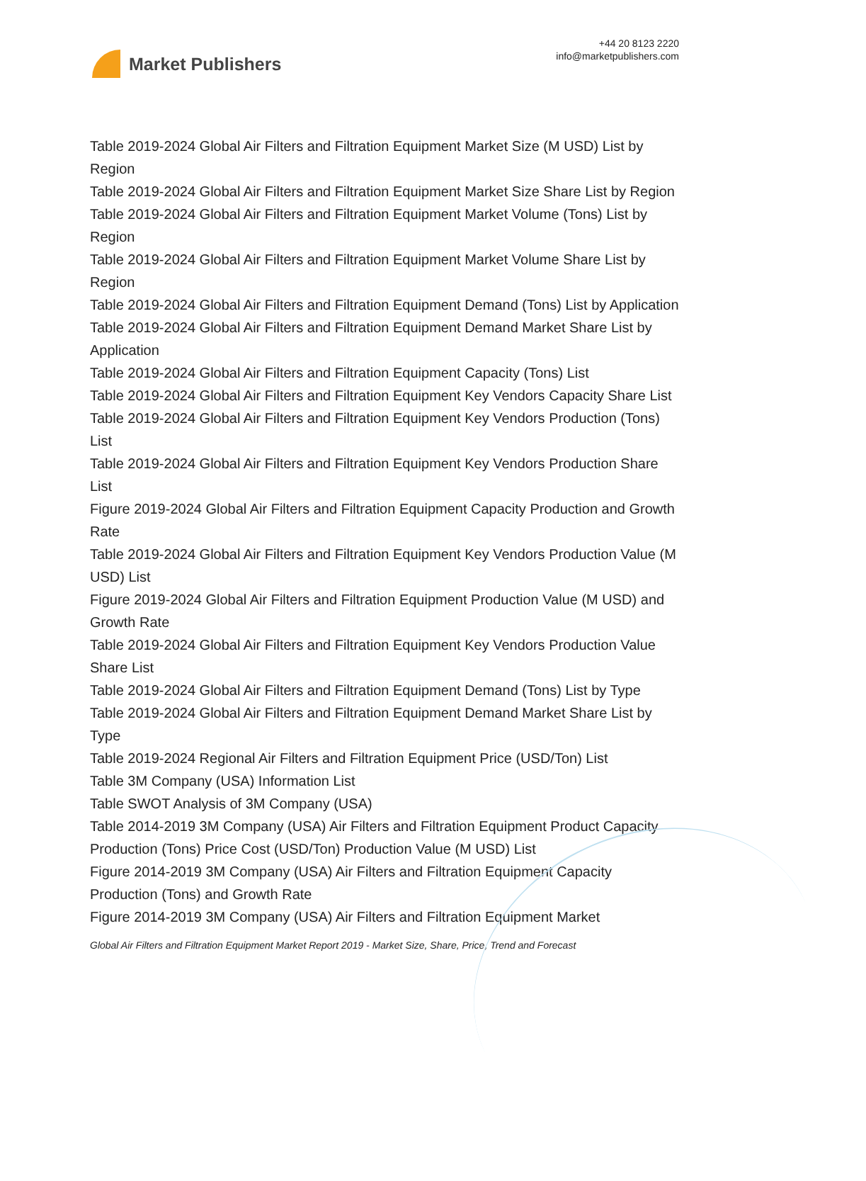Market Publishers
+44 20 8123 2220
info@marketpublishers.com
Table 2019-2024 Global Air Filters and Filtration Equipment Market Size (M USD) List by Region
Table 2019-2024 Global Air Filters and Filtration Equipment Market Size Share List by Region
Table 2019-2024 Global Air Filters and Filtration Equipment Market Volume (Tons) List by Region
Table 2019-2024 Global Air Filters and Filtration Equipment Market Volume Share List by Region
Table 2019-2024 Global Air Filters and Filtration Equipment Demand (Tons) List by Application
Table 2019-2024 Global Air Filters and Filtration Equipment Demand Market Share List by Application
Table 2019-2024 Global Air Filters and Filtration Equipment Capacity (Tons) List
Table 2019-2024 Global Air Filters and Filtration Equipment Key Vendors Capacity Share List
Table 2019-2024 Global Air Filters and Filtration Equipment Key Vendors Production (Tons) List
Table 2019-2024 Global Air Filters and Filtration Equipment Key Vendors Production Share List
Figure 2019-2024 Global Air Filters and Filtration Equipment Capacity Production and Growth Rate
Table 2019-2024 Global Air Filters and Filtration Equipment Key Vendors Production Value (M USD) List
Figure 2019-2024 Global Air Filters and Filtration Equipment Production Value (M USD) and Growth Rate
Table 2019-2024 Global Air Filters and Filtration Equipment Key Vendors Production Value Share List
Table 2019-2024 Global Air Filters and Filtration Equipment Demand (Tons) List by Type
Table 2019-2024 Global Air Filters and Filtration Equipment Demand Market Share List by Type
Table 2019-2024 Regional Air Filters and Filtration Equipment Price (USD/Ton) List
Table 3M Company (USA) Information List
Table SWOT Analysis of 3M Company (USA)
Table 2014-2019 3M Company (USA) Air Filters and Filtration Equipment Product Capacity Production (Tons) Price Cost (USD/Ton) Production Value (M USD) List
Figure 2014-2019 3M Company (USA) Air Filters and Filtration Equipment Capacity Production (Tons) and Growth Rate
Figure 2014-2019 3M Company (USA) Air Filters and Filtration Equipment Market
Global Air Filters and Filtration Equipment Market Report 2019 - Market Size, Share, Price, Trend and Forecast